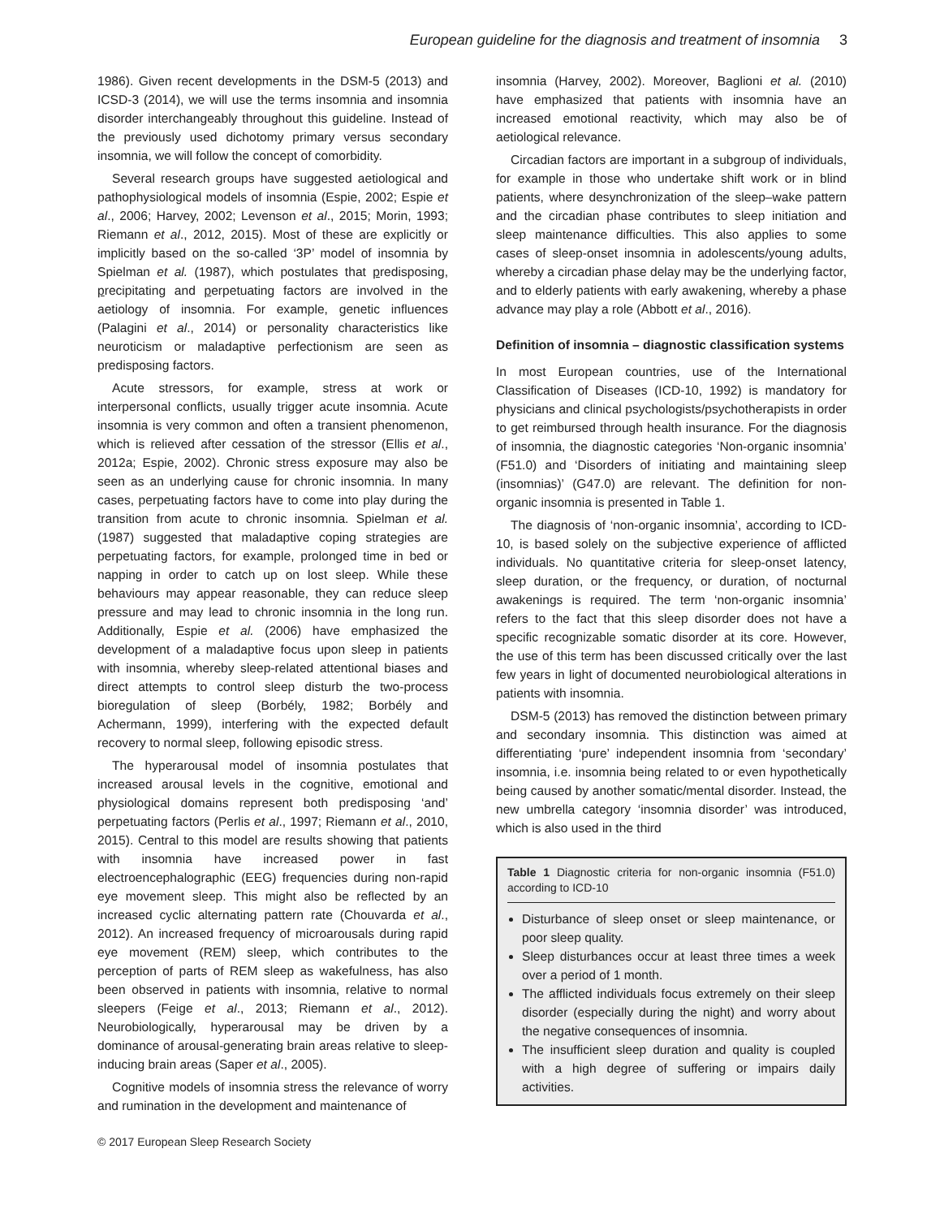European guideline for the diagnosis and treatment of insomnia 3
1986). Given recent developments in the DSM-5 (2013) and ICSD-3 (2014), we will use the terms insomnia and insomnia disorder interchangeably throughout this guideline. Instead of the previously used dichotomy primary versus secondary insomnia, we will follow the concept of comorbidity.
Several research groups have suggested aetiological and pathophysiological models of insomnia (Espie, 2002; Espie et al., 2006; Harvey, 2002; Levenson et al., 2015; Morin, 1993; Riemann et al., 2012, 2015). Most of these are explicitly or implicitly based on the so-called ‘3P’ model of insomnia by Spielman et al. (1987), which postulates that predisposing, precipitating and perpetuating factors are involved in the aetiology of insomnia. For example, genetic influences (Palagini et al., 2014) or personality characteristics like neuroticism or maladaptive perfectionism are seen as predisposing factors.
Acute stressors, for example, stress at work or interpersonal conflicts, usually trigger acute insomnia. Acute insomnia is very common and often a transient phenomenon, which is relieved after cessation of the stressor (Ellis et al., 2012a; Espie, 2002). Chronic stress exposure may also be seen as an underlying cause for chronic insomnia. In many cases, perpetuating factors have to come into play during the transition from acute to chronic insomnia. Spielman et al. (1987) suggested that maladaptive coping strategies are perpetuating factors, for example, prolonged time in bed or napping in order to catch up on lost sleep. While these behaviours may appear reasonable, they can reduce sleep pressure and may lead to chronic insomnia in the long run. Additionally, Espie et al. (2006) have emphasized the development of a maladaptive focus upon sleep in patients with insomnia, whereby sleep-related attentional biases and direct attempts to control sleep disturb the two-process bioregulation of sleep (Borbély, 1982; Borbély and Achermann, 1999), interfering with the expected default recovery to normal sleep, following episodic stress.
The hyperarousal model of insomnia postulates that increased arousal levels in the cognitive, emotional and physiological domains represent both predisposing ‘and’ perpetuating factors (Perlis et al., 1997; Riemann et al., 2010, 2015). Central to this model are results showing that patients with insomnia have increased power in fast electroencephalographic (EEG) frequencies during non-rapid eye movement sleep. This might also be reflected by an increased cyclic alternating pattern rate (Chouvarda et al., 2012). An increased frequency of microarousals during rapid eye movement (REM) sleep, which contributes to the perception of parts of REM sleep as wakefulness, has also been observed in patients with insomnia, relative to normal sleepers (Feige et al., 2013; Riemann et al., 2012). Neurobiologically, hyperarousal may be driven by a dominance of arousal-generating brain areas relative to sleep-inducing brain areas (Saper et al., 2005).
Cognitive models of insomnia stress the relevance of worry and rumination in the development and maintenance of
insomnia (Harvey, 2002). Moreover, Baglioni et al. (2010) have emphasized that patients with insomnia have an increased emotional reactivity, which may also be of aetiological relevance.
Circadian factors are important in a subgroup of individuals, for example in those who undertake shift work or in blind patients, where desynchronization of the sleep–wake pattern and the circadian phase contributes to sleep initiation and sleep maintenance difficulties. This also applies to some cases of sleep-onset insomnia in adolescents/young adults, whereby a circadian phase delay may be the underlying factor, and to elderly patients with early awakening, whereby a phase advance may play a role (Abbott et al., 2016).
Definition of insomnia – diagnostic classification systems
In most European countries, use of the International Classification of Diseases (ICD-10, 1992) is mandatory for physicians and clinical psychologists/psychotherapists in order to get reimbursed through health insurance. For the diagnosis of insomnia, the diagnostic categories ‘Non-organic insomnia’ (F51.0) and ‘Disorders of initiating and maintaining sleep (insomnias)’ (G47.0) are relevant. The definition for non-organic insomnia is presented in Table 1.
The diagnosis of ‘non-organic insomnia’, according to ICD-10, is based solely on the subjective experience of afflicted individuals. No quantitative criteria for sleep-onset latency, sleep duration, or the frequency, or duration, of nocturnal awakenings is required. The term ‘non-organic insomnia’ refers to the fact that this sleep disorder does not have a specific recognizable somatic disorder at its core. However, the use of this term has been discussed critically over the last few years in light of documented neurobiological alterations in patients with insomnia.
DSM-5 (2013) has removed the distinction between primary and secondary insomnia. This distinction was aimed at differentiating ‘pure’ independent insomnia from ‘secondary’ insomnia, i.e. insomnia being related to or even hypothetically being caused by another somatic/mental disorder. Instead, the new umbrella category ‘insomnia disorder’ was introduced, which is also used in the third
Table 1 Diagnostic criteria for non-organic insomnia (F51.0) according to ICD-10
Disturbance of sleep onset or sleep maintenance, or poor sleep quality.
Sleep disturbances occur at least three times a week over a period of 1 month.
The afflicted individuals focus extremely on their sleep disorder (especially during the night) and worry about the negative consequences of insomnia.
The insufficient sleep duration and quality is coupled with a high degree of suffering or impairs daily activities.
© 2017 European Sleep Research Society